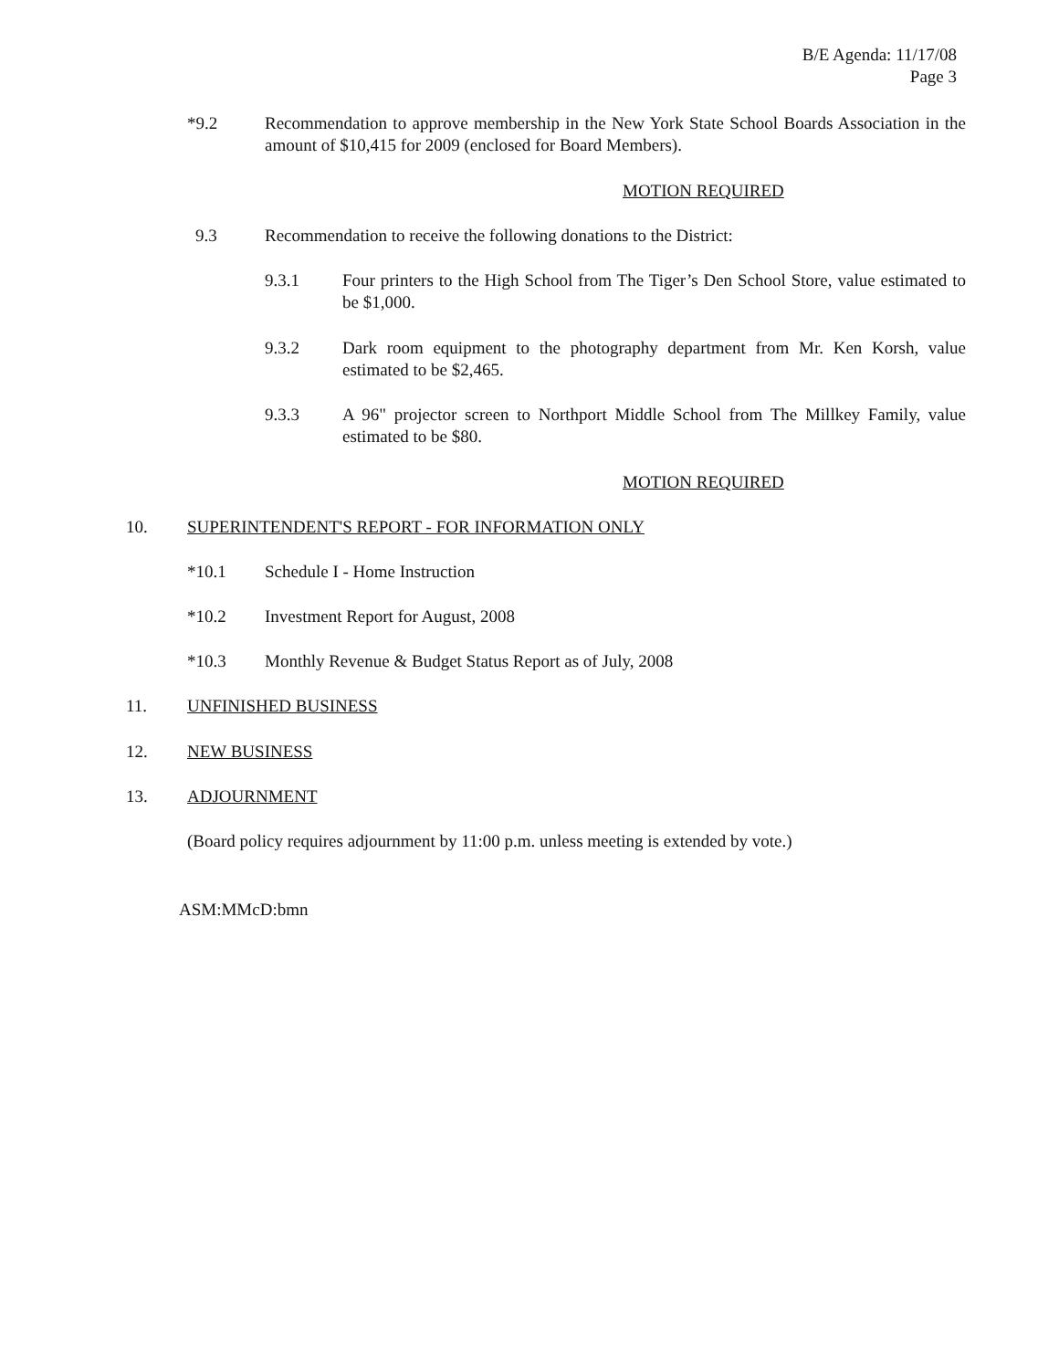B/E Agenda: 11/17/08
Page 3
*9.2 Recommendation to approve membership in the New York State School Boards Association in the amount of $10,415 for 2009 (enclosed for Board Members).
MOTION REQUIRED
9.3 Recommendation to receive the following donations to the District:
9.3.1 Four printers to the High School from The Tiger’s Den School Store, value estimated to be $1,000.
9.3.2 Dark room equipment to the photography department from Mr. Ken Korsh, value estimated to be $2,465.
9.3.3 A 96" projector screen to Northport Middle School from The Millkey Family, value estimated to be $80.
MOTION REQUIRED
10. SUPERINTENDENT'S REPORT - FOR INFORMATION ONLY
*10.1 Schedule I - Home Instruction
*10.2 Investment Report for August, 2008
*10.3 Monthly Revenue & Budget Status Report as of July, 2008
11. UNFINISHED BUSINESS
12. NEW BUSINESS
13. ADJOURNMENT
(Board policy requires adjournment by 11:00 p.m. unless meeting is extended by vote.)
ASM:MMcD:bmn